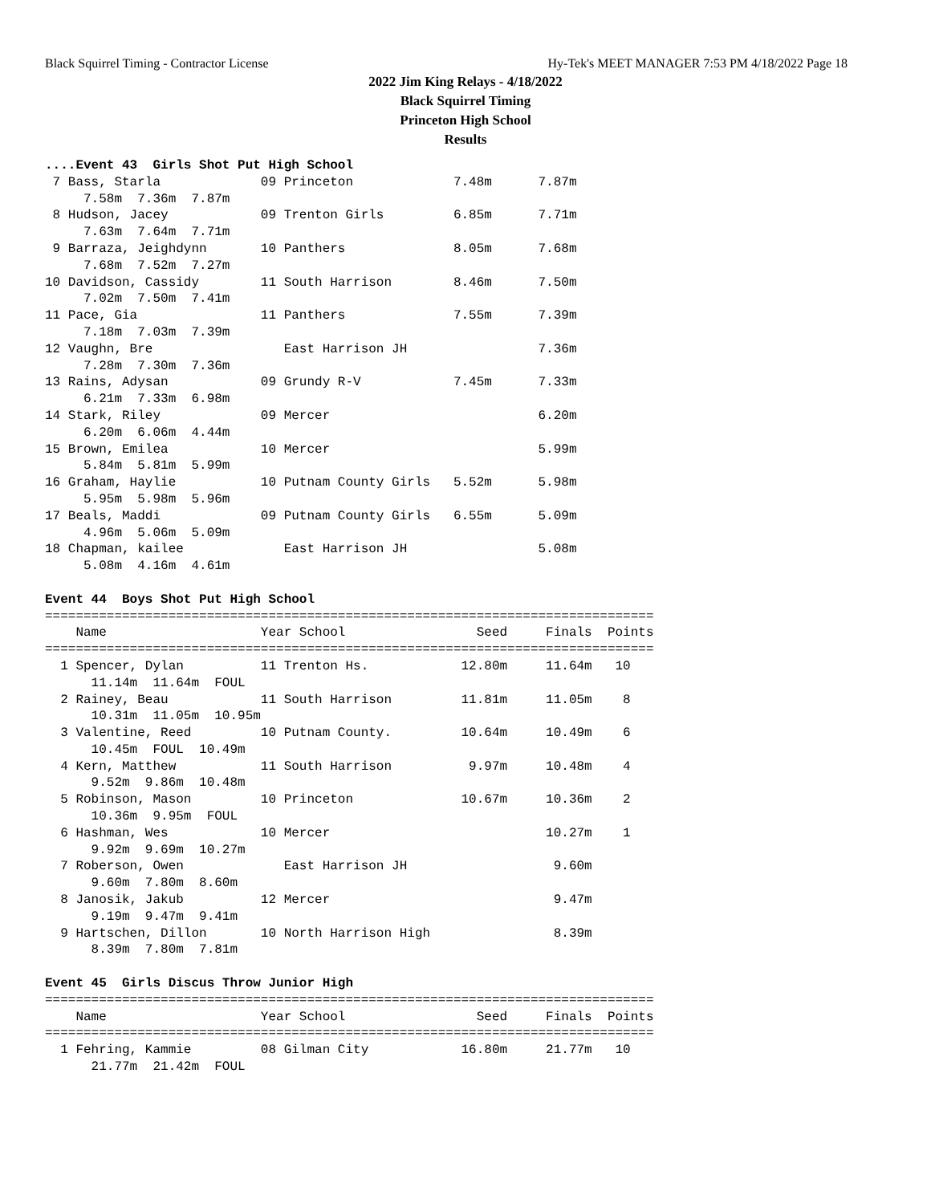Black Squirrel Timing - Contractor License Hy-Tek's MEET MANAGER 7:53 PM 4/18/2022 Page 18
2022 Jim King Relays - 4/18/2022
Black Squirrel Timing
Princeton High School
Results
....Event 43  Girls Shot Put High School
 7 Bass, Starla             09 Princeton             7.48m      7.87m
     7.58m  7.36m  7.87m
 8 Hudson, Jacey            09 Trenton Girls         6.85m      7.71m
     7.63m  7.64m  7.71m
 9 Barraza, Jeighdynn       10 Panthers              8.05m      7.68m
     7.68m  7.52m  7.27m
10 Davidson, Cassidy        11 South Harrison        8.46m      7.50m
     7.02m  7.50m  7.41m
11 Pace, Gia                11 Panthers              7.55m      7.39m
     7.18m  7.03m  7.39m
12 Vaughn, Bre                 East Harrison JH                 7.36m
     7.28m  7.30m  7.36m
13 Rains, Adysan            09 Grundy R-V            7.45m      7.33m
     6.21m  7.33m  6.98m
14 Stark, Riley             09 Mercer                           6.20m
     6.20m  6.06m  4.44m
15 Brown, Emilea            10 Mercer                           5.99m
     5.84m  5.81m  5.99m
16 Graham, Haylie           10 Putnam County Girls   5.52m      5.98m
     5.95m  5.98m  5.96m
17 Beals, Maddi             09 Putnam County Girls   6.55m      5.09m
     4.96m  5.06m  5.09m
18 Chapman, kailee             East Harrison JH                 5.08m
     5.08m  4.16m  4.61m

Event 44  Boys Shot Put High School
===============================================================================
    Name                    Year School                 Seed     Finals  Points
===============================================================================
  1 Spencer, Dylan          11 Trenton Hs.            12.80m     11.64m   10
      11.14m  11.64m  FOUL
  2 Rainey, Beau            11 South Harrison         11.81m     11.05m    8
      10.31m  11.05m  10.95m
  3 Valentine, Reed         10 Putnam County.         10.64m     10.49m    6
      10.45m  FOUL  10.49m
  4 Kern, Matthew           11 South Harrison          9.97m     10.48m    4
      9.52m  9.86m  10.48m
  5 Robinson, Mason         10 Princeton              10.67m     10.36m    2
      10.36m  9.95m  FOUL
  6 Hashman, Wes            10 Mercer                            10.27m    1
      9.92m  9.69m  10.27m
  7 Roberson, Owen             East Harrison JH                   9.60m
      9.60m  7.80m  8.60m
  8 Janosik, Jakub          12 Mercer                             9.47m
      9.19m  9.47m  9.41m
  9 Hartschen, Dillon       10 North Harrison High                8.39m
      8.39m  7.80m  7.81m

Event 45  Girls Discus Throw Junior High
===============================================================================
    Name                    Year School                 Seed     Finals  Points
===============================================================================
  1 Fehring, Kammie         08 Gilman City            16.80m     21.77m   10
      21.77m  21.42m  FOUL